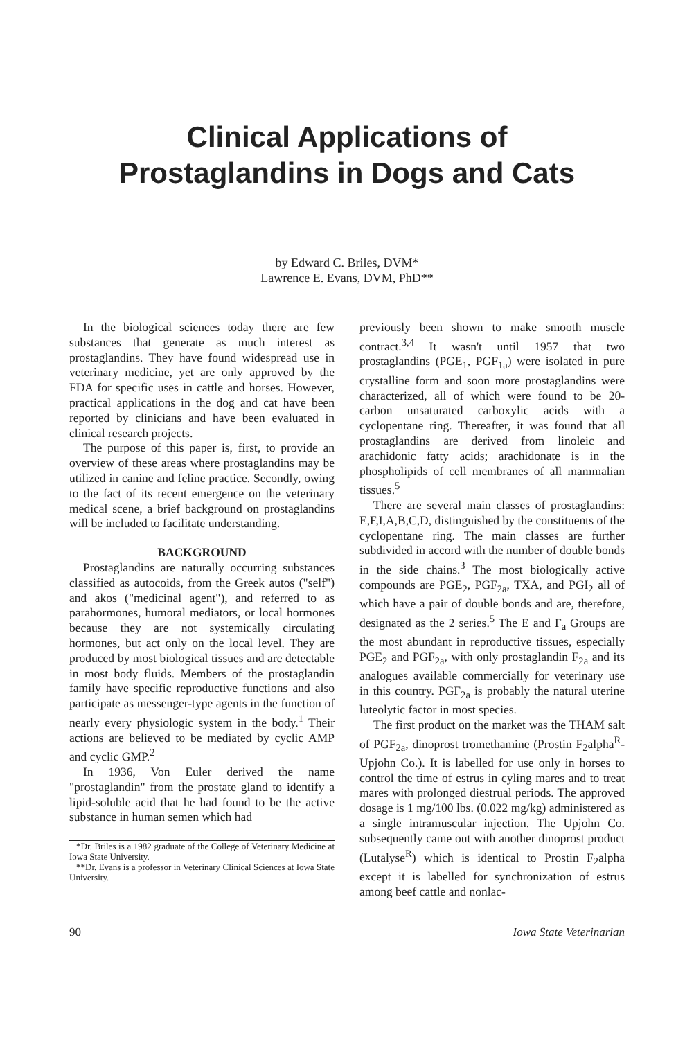Clinical Applications of
Prostaglandins in Dogs and Cats
by Edward C. Briles, DVM*
Lawrence E. Evans, DVM, PhD**
In the biological sciences today there are few substances that generate as much interest as prostaglandins. They have found widespread use in veterinary medicine, yet are only approved by the FDA for specific uses in cattle and horses. However, practical applications in the dog and cat have been reported by clinicians and have been evaluated in clinical research projects.
The purpose of this paper is, first, to provide an overview of these areas where prostaglandins may be utilized in canine and feline practice. Secondly, owing to the fact of its recent emergence on the veterinary medical scene, a brief background on prostaglandins will be included to facilitate understanding.
BACKGROUND
Prostaglandins are naturally occurring substances classified as autocoids, from the Greek autos ("self") and akos ("medicinal agent"), and referred to as parahormones, humoral mediators, or local hormones because they are not systemically circulating hormones, but act only on the local level. They are produced by most biological tissues and are detectable in most body fluids. Members of the prostaglandin family have specific reproductive functions and also participate as messenger-type agents in the function of nearly every physiologic system in the body.<sup>1</sup> Their actions are believed to be mediated by cyclic AMP and cyclic GMP.<sup>2</sup>
In 1936, Von Euler derived the name "prostaglandin" from the prostate gland to identify a lipid-soluble acid that he had found to be the active substance in human semen which had
*Dr. Briles is a 1982 graduate of the College of Veterinary Medicine at Iowa State University.
**Dr. Evans is a professor in Veterinary Clinical Sciences at Iowa State University.
previously been shown to make smooth muscle contract.<sup>3,4</sup> It wasn't until 1957 that two prostaglandins (PGE<sub>1</sub>, PGF<sub>1a</sub>) were isolated in pure crystalline form and soon more prostaglandins were characterized, all of which were found to be 20-carbon unsaturated carboxylic acids with a cyclopentane ring. Thereafter, it was found that all prostaglandins are derived from linoleic and arachidonic fatty acids; arachidonate is in the phospholipids of cell membranes of all mammalian tissues.<sup>5</sup>
There are several main classes of prostaglandins: E,F,I,A,B,C,D, distinguished by the constituents of the cyclopentane ring. The main classes are further subdivided in accord with the number of double bonds in the side chains.<sup>3</sup> The most biologically active compounds are PGE<sub>2</sub>, PGF<sub>2a</sub>, TXA, and PGI<sub>2</sub> all of which have a pair of double bonds and are, therefore, designated as the 2 series.<sup>5</sup> The E and F<sub>a</sub> Groups are the most abundant in reproductive tissues, especially PGE<sub>2</sub> and PGF<sub>2a</sub>, with only prostaglandin F<sub>2a</sub> and its analogues available commercially for veterinary use in this country. PGF<sub>2a</sub> is probably the natural uterine luteolytic factor in most species.
The first product on the market was the THAM salt of PGF<sub>2a</sub>, dinoprost tromethamine (Prostin F<sub>2</sub>alpha<sup>R</sup>-Upjohn Co.). It is labelled for use only in horses to control the time of estrus in cyling mares and to treat mares with prolonged diestrual periods. The approved dosage is 1 mg/100 lbs. (0.022 mg/kg) administered as a single intramuscular injection. The Upjohn Co. subsequently came out with another dinoprost product (Lutalyse<sup>R</sup>) which is identical to Prostin F<sub>2</sub>alpha except it is labelled for synchronization of estrus among beef cattle and nonlac-
90 Iowa State Veterinarian